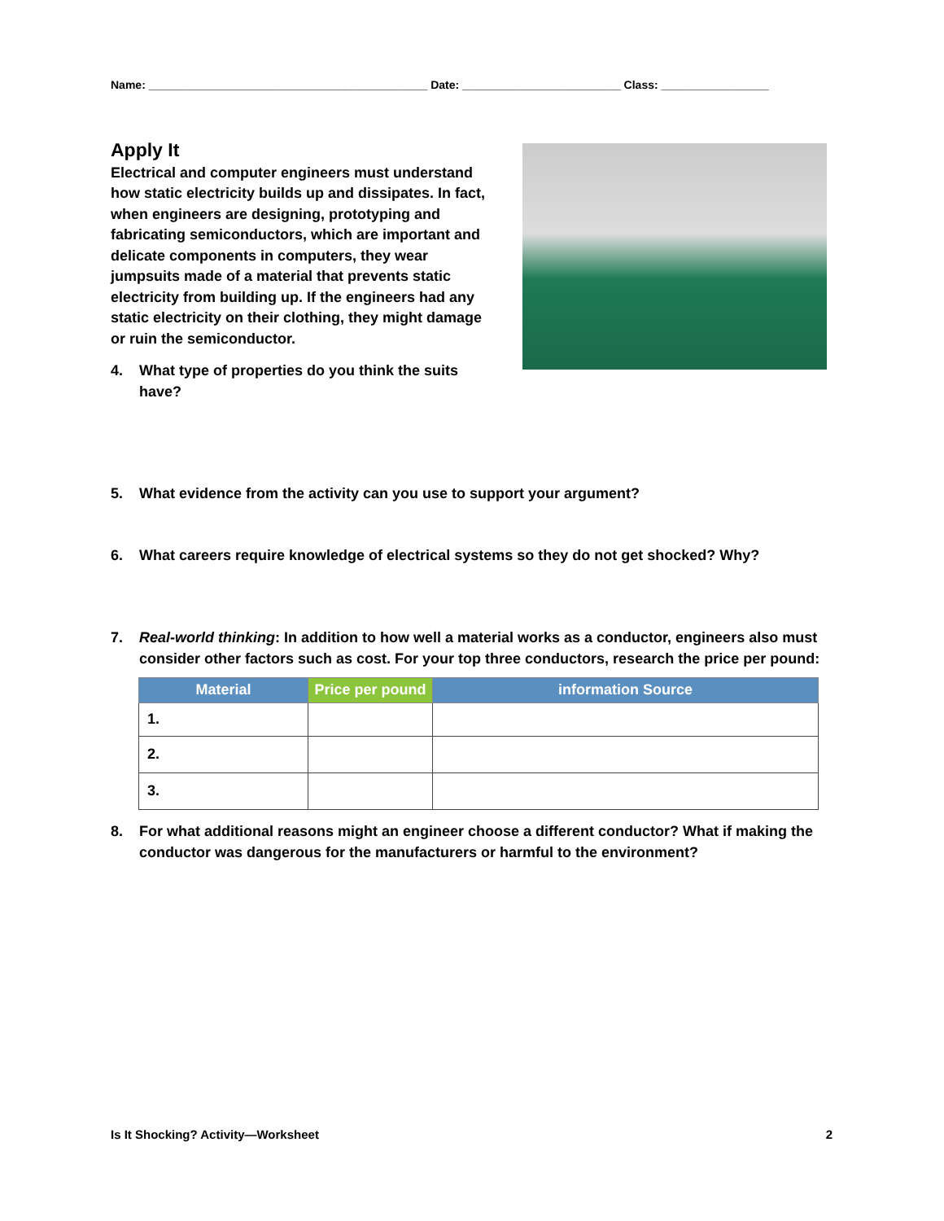Name: ____________________________________________ Date: _________________________ Class: _________________
Apply It
Electrical and computer engineers must understand how static electricity builds up and dissipates. In fact, when engineers are designing, prototyping and fabricating semiconductors, which are important and delicate components in computers, they wear jumpsuits made of a material that prevents static electricity from building up. If the engineers had any static electricity on their clothing, they might damage or ruin the semiconductor.
4. What type of properties do you think the suits have?
5. What evidence from the activity can you use to support your argument?
6. What careers require knowledge of electrical systems so they do not get shocked? Why?
7. Real-world thinking: In addition to how well a material works as a conductor, engineers also must consider other factors such as cost. For your top three conductors, research the price per pound:
| Material | Price per pound | information Source |
| --- | --- | --- |
| 1. | | |
| 2. | | |
| 3. | | |
8. For what additional reasons might an engineer choose a different conductor? What if making the conductor was dangerous for the manufacturers or harmful to the environment?
Is It Shocking? Activity—Worksheet 2